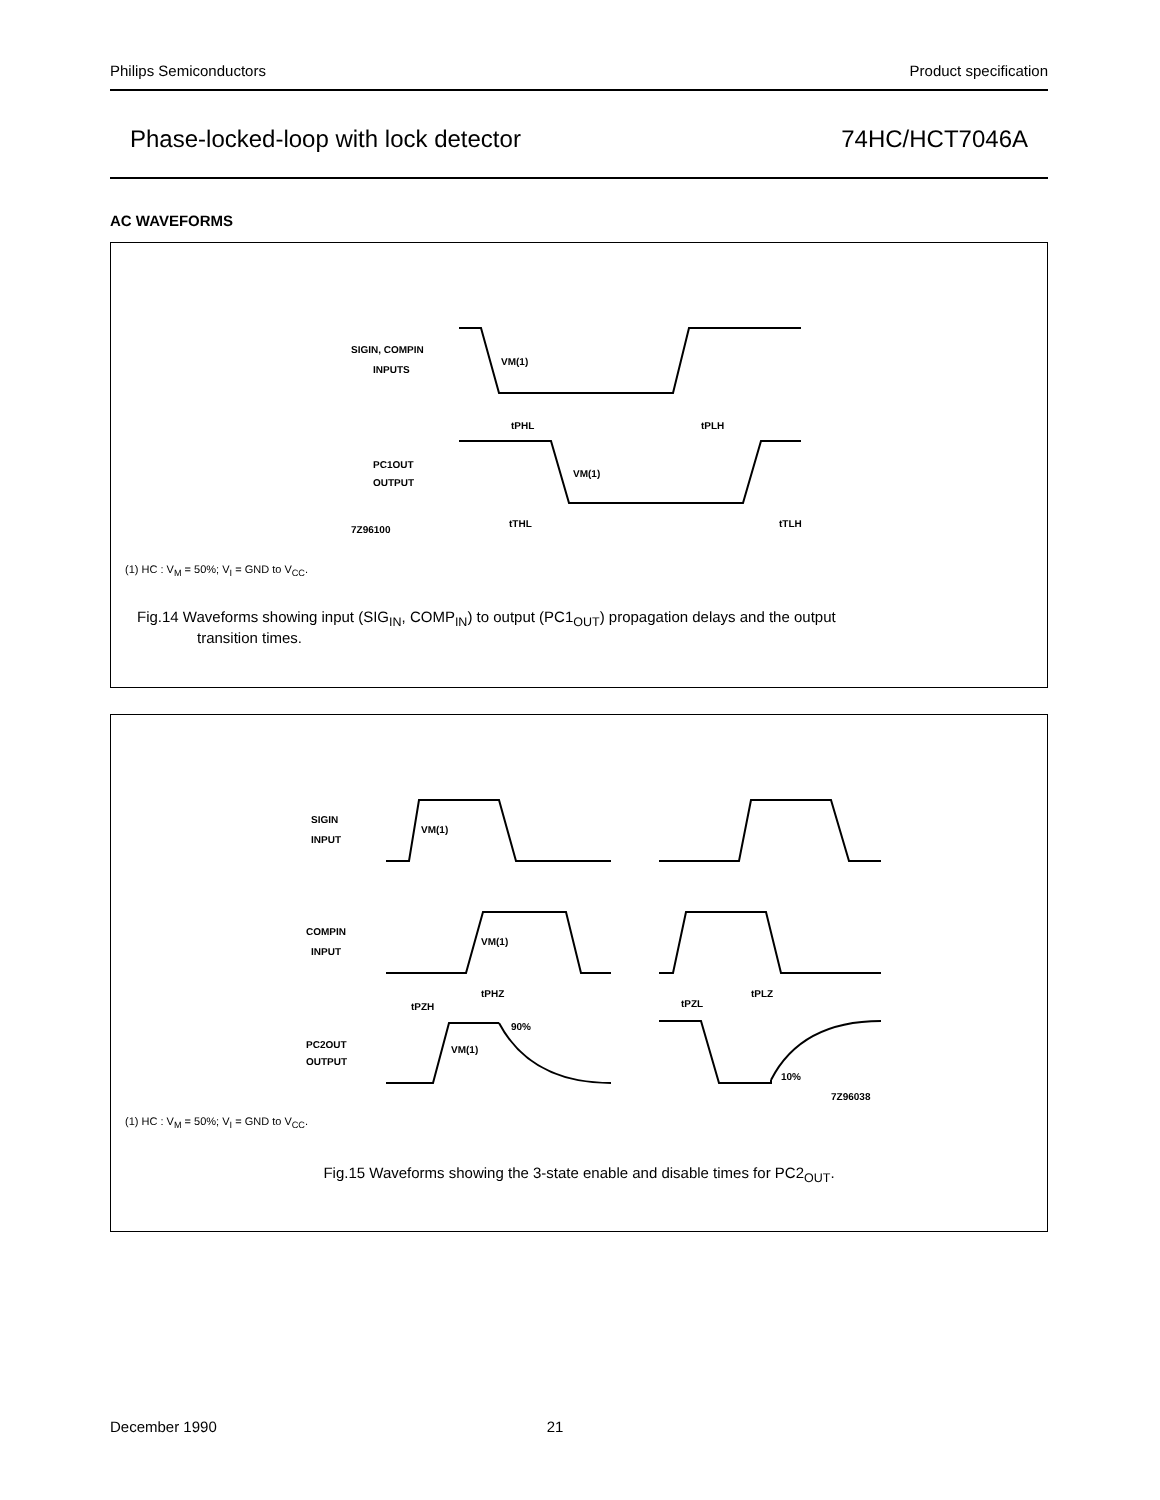Philips Semiconductors Product specification
Phase-locked-loop with lock detector 74HC/HCT7046A
AC WAVEFORMS
SIGIN, COMPIN
INPUTS
VM(1)
tPHL
tPLH
PC1OUT
OUTPUT
VM(1)
7Z96100
tTHL
tTLH
(1) HC : V<sub>M</sub> = 50%; V<sub>I</sub> = GND to V<sub>CC</sub>.
Fig.14 Waveforms showing input (SIG<sub>IN</sub>, COMP<sub>IN</sub>) to output (PC1<sub>OUT</sub>) propagation delays and the output
transition times.
SIGIN
INPUT
VM(1)
COMPIN
INPUT
VM(1)
tPZH
tPHZ
tPZL
tPLZ
PC2OUT
OUTPUT
90%
VM(1)
10%
7Z96038
(1) HC : V<sub>M</sub> = 50%; V<sub>I</sub> = GND to V<sub>CC</sub>.
Fig.15 Waveforms showing the 3-state enable and disable times for PC2<sub>OUT</sub>.
December 1990 21